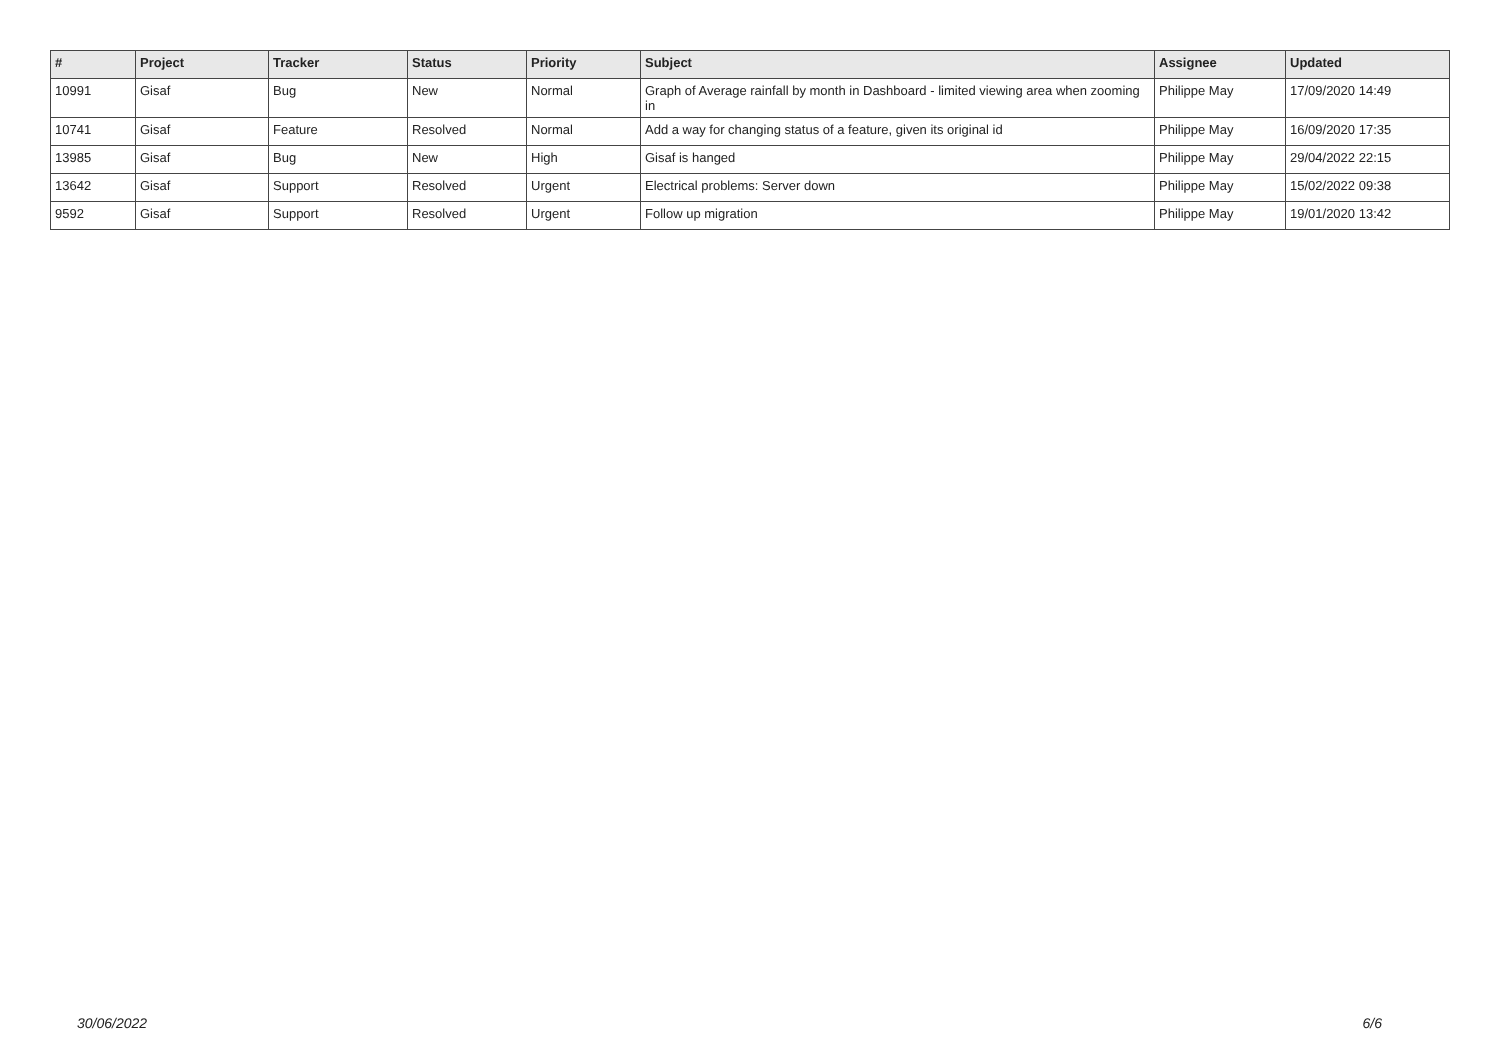| # | Project | Tracker | Status | Priority | Subject | Assignee | Updated |
| --- | --- | --- | --- | --- | --- | --- | --- |
| 10991 | Gisaf | Bug | New | Normal | Graph of Average rainfall by month in Dashboard - limited viewing area when zooming in | Philippe May | 17/09/2020 14:49 |
| 10741 | Gisaf | Feature | Resolved | Normal | Add a way for changing status of a feature, given its original id | Philippe May | 16/09/2020 17:35 |
| 13985 | Gisaf | Bug | New | High | Gisaf is hanged | Philippe May | 29/04/2022 22:15 |
| 13642 | Gisaf | Support | Resolved | Urgent | Electrical problems: Server down | Philippe May | 15/02/2022 09:38 |
| 9592 | Gisaf | Support | Resolved | Urgent | Follow up migration | Philippe May | 19/01/2020 13:42 |
30/06/2022 6/6